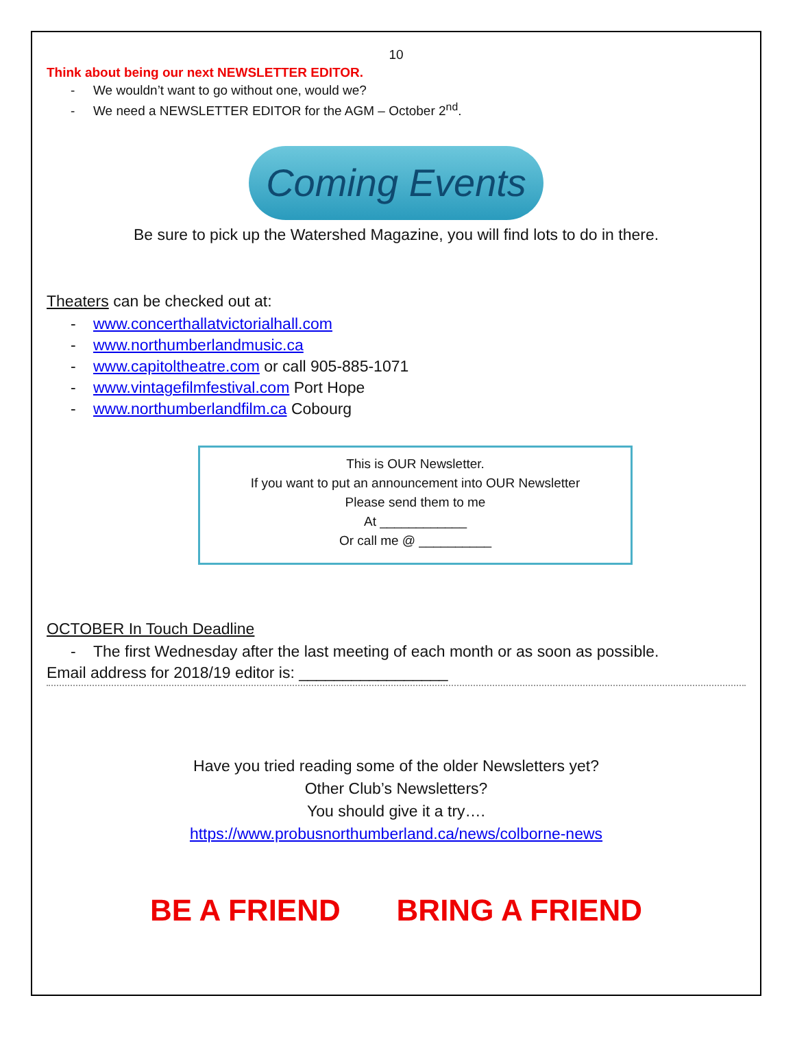10
Think about being our next NEWSLETTER EDITOR.
- We wouldn’t want to go without one, would we?
- We need a NEWSLETTER EDITOR for the AGM – October 2<sup>nd</sup>.
Coming Events
Be sure to pick up the Watershed Magazine, you will find lots to do in there.
Theaters can be checked out at:
- www.concerthallatvictorialhall.com
- www.northumberlandmusic.ca
- www.capitoltheatre.com or call 905-885-1071
- www.vintagefilmfestival.com Port Hope
- www.northumberlandfilm.ca Cobourg
This is OUR Newsletter.
If you want to put an announcement into OUR Newsletter
Please send them to me
At ____________
Or call me @ __________
OCTOBER In Touch Deadline
- The first Wednesday after the last meeting of each month or as soon as possible.
Email address for 2018/19 editor is: _________________
Have you tried reading some of the older Newsletters yet?
Other Club’s Newsletters?
You should give it a try….
https://www.probusnorthumberland.ca/news/colborne-news
BE A FRIEND BRING A FRIEND